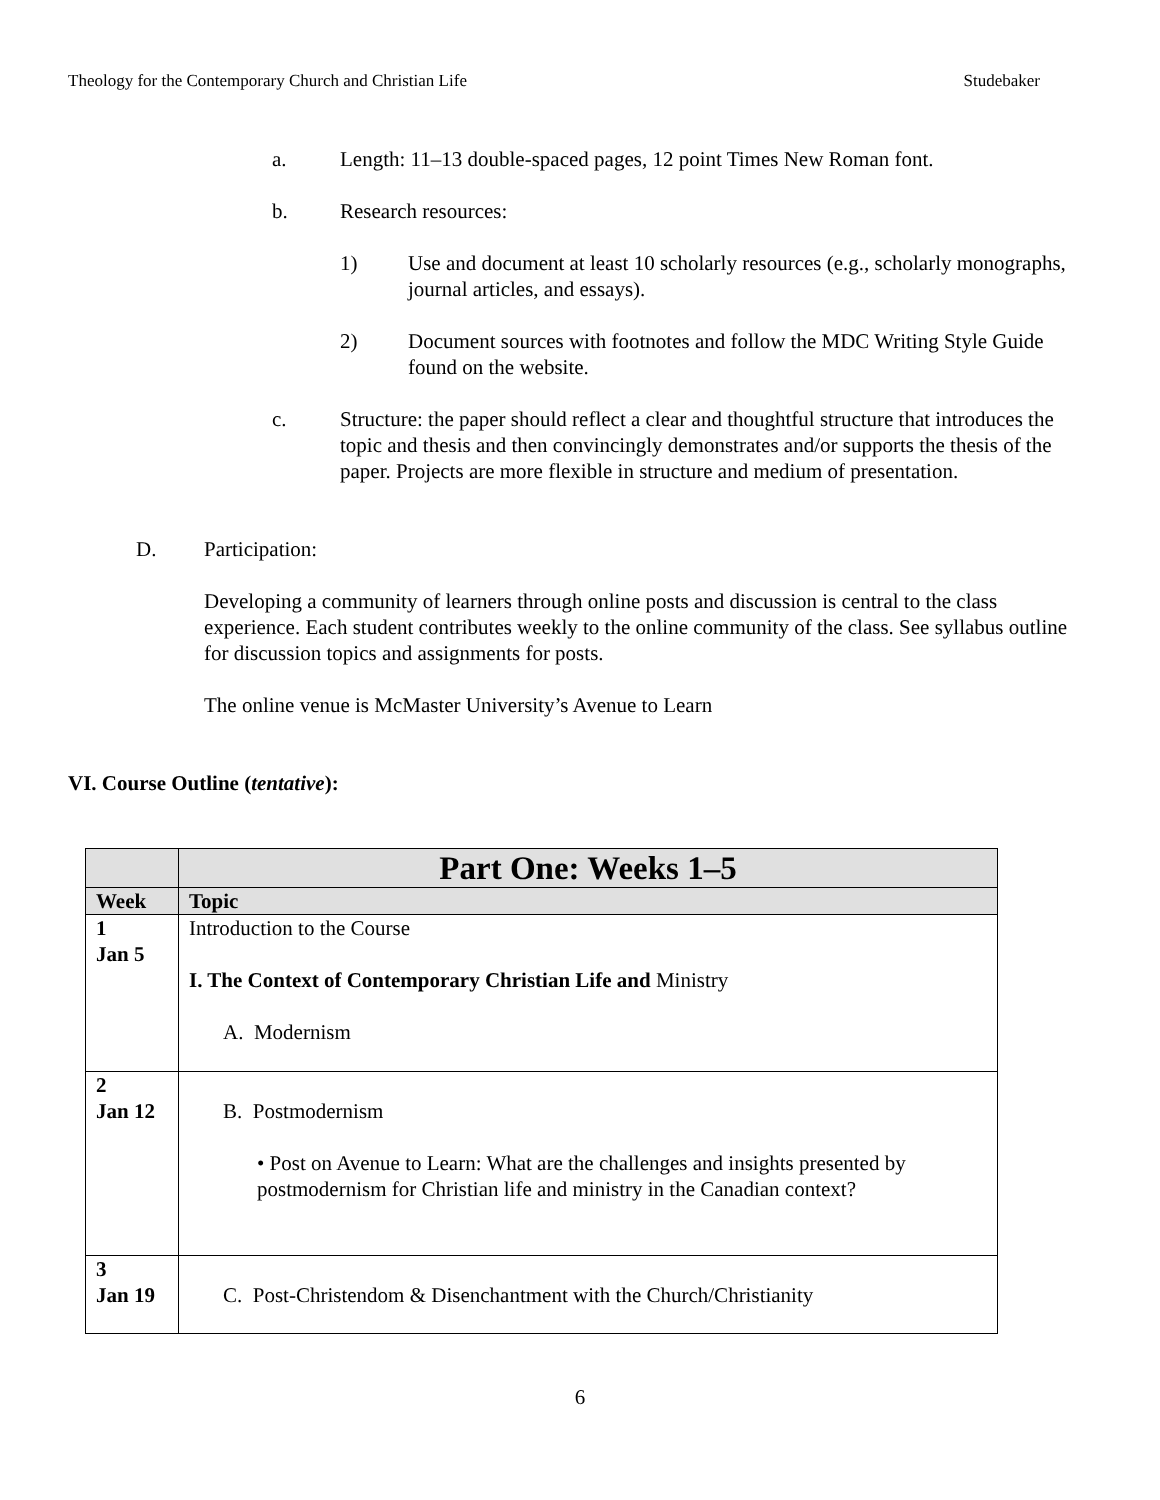Theology for the Contemporary Church and Christian Life Studebaker
a. Length: 11–13 double-spaced pages, 12 point Times New Roman font.
b. Research resources:
1) Use and document at least 10 scholarly resources (e.g., scholarly monographs, journal articles, and essays).
2) Document sources with footnotes and follow the MDC Writing Style Guide found on the website.
c. Structure: the paper should reflect a clear and thoughtful structure that introduces the topic and thesis and then convincingly demonstrates and/or supports the thesis of the paper. Projects are more flexible in structure and medium of presentation.
D. Participation:
Developing a community of learners through online posts and discussion is central to the class experience. Each student contributes weekly to the online community of the class. See syllabus outline for discussion topics and assignments for posts.
The online venue is McMaster University’s Avenue to Learn
VI. Course Outline (tentative):
| | Part One: Weeks 1–5 |
| --- | --- |
| Week | Topic |
| 1 Jan 5 | Introduction to the Course I. The Context of Contemporary Christian Life and Ministry A. Modernism |
| 2 Jan 12 | B. Postmodernism • Post on Avenue to Learn: What are the challenges and insights presented by postmodernism for Christian life and ministry in the Canadian context? |
| 3 Jan 19 | C. Post-Christendom & Disenchantment with the Church/Christianity |
6